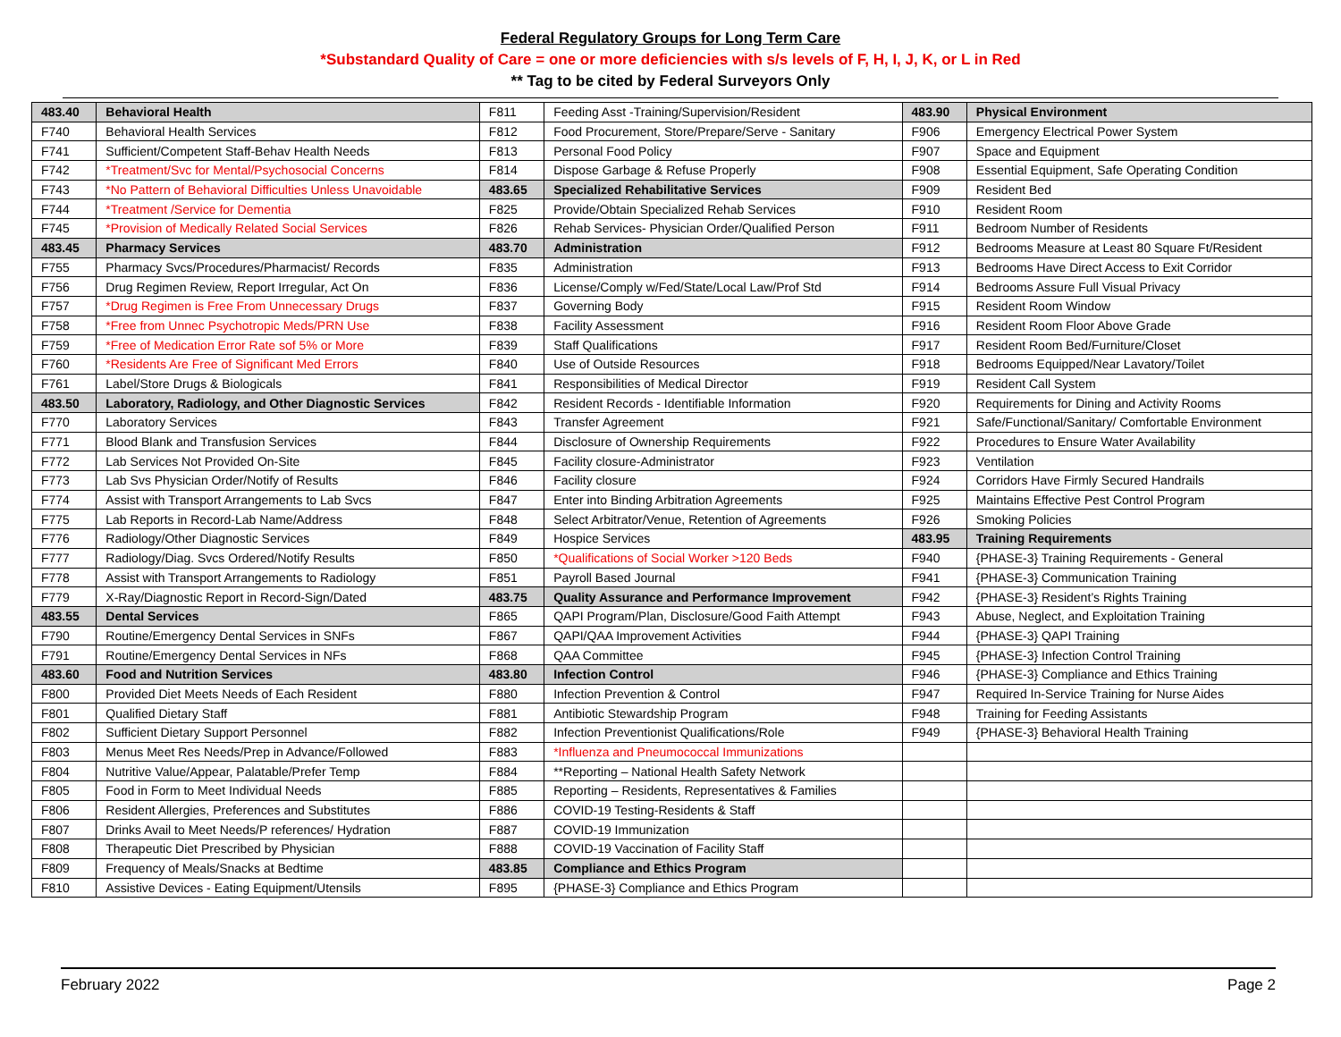Federal Regulatory Groups for Long Term Care
*Substandard Quality of Care = one or more deficiencies with s/s levels of F, H, I, J, K, or L in Red
** Tag to be cited by Federal Surveyors Only
| 483.40 | Behavioral Health | F811 | Feeding Asst -Training/Supervision/Resident | 483.90 | Physical Environment |
| F740 | Behavioral Health Services | F812 | Food Procurement, Store/Prepare/Serve - Sanitary | F906 | Emergency Electrical Power System |
| F741 | Sufficient/Competent Staff-Behav Health Needs | F813 | Personal Food Policy | F907 | Space and Equipment |
| F742 | *Treatment/Svc for Mental/Psychosocial Concerns | F814 | Dispose Garbage & Refuse Properly | F908 | Essential Equipment, Safe Operating Condition |
| F743 | *No Pattern of Behavioral Difficulties Unless Unavoidable | 483.65 | Specialized Rehabilitative Services | F909 | Resident Bed |
| F744 | *Treatment /Service for Dementia | F825 | Provide/Obtain Specialized Rehab Services | F910 | Resident Room |
| F745 | *Provision of Medically Related Social Services | F826 | Rehab Services- Physician Order/Qualified Person | F911 | Bedroom Number of Residents |
| 483.45 | Pharmacy Services | 483.70 | Administration | F912 | Bedrooms Measure at Least 80 Square Ft/Resident |
| F755 | Pharmacy Svcs/Procedures/Pharmacist/ Records | F835 | Administration | F913 | Bedrooms Have Direct Access to Exit Corridor |
| F756 | Drug Regimen Review, Report Irregular, Act On | F836 | License/Comply w/Fed/State/Local Law/Prof Std | F914 | Bedrooms Assure Full Visual Privacy |
| F757 | *Drug Regimen is Free From Unnecessary Drugs | F837 | Governing Body | F915 | Resident Room Window |
| F758 | *Free from Unnec Psychotropic Meds/PRN Use | F838 | Facility Assessment | F916 | Resident Room Floor Above Grade |
| F759 | *Free of Medication Error Rate sof 5% or More | F839 | Staff Qualifications | F917 | Resident Room Bed/Furniture/Closet |
| F760 | *Residents Are Free of Significant Med Errors | F840 | Use of Outside Resources | F918 | Bedrooms Equipped/Near Lavatory/Toilet |
| F761 | Label/Store Drugs & Biologicals | F841 | Responsibilities of Medical Director | F919 | Resident Call System |
| 483.50 | Laboratory, Radiology, and Other Diagnostic Services | F842 | Resident Records - Identifiable Information | F920 | Requirements for Dining and Activity Rooms |
| F770 | Laboratory Services | F843 | Transfer Agreement | F921 | Safe/Functional/Sanitary/ Comfortable Environment |
| F771 | Blood Blank and Transfusion Services | F844 | Disclosure of Ownership Requirements | F922 | Procedures to Ensure Water Availability |
| F772 | Lab Services Not Provided On-Site | F845 | Facility closure-Administrator | F923 | Ventilation |
| F773 | Lab Svs Physician Order/Notify of Results | F846 | Facility closure | F924 | Corridors Have Firmly Secured Handrails |
| F774 | Assist with Transport Arrangements to Lab Svcs | F847 | Enter into Binding Arbitration Agreements | F925 | Maintains Effective Pest Control Program |
| F775 | Lab Reports in Record-Lab Name/Address | F848 | Select Arbitrator/Venue, Retention of Agreements | F926 | Smoking Policies |
| F776 | Radiology/Other Diagnostic Services | F849 | Hospice Services | 483.95 | Training Requirements |
| F777 | Radiology/Diag. Svcs Ordered/Notify Results | F850 | *Qualifications of Social Worker >120 Beds | F940 | {PHASE-3} Training Requirements - General |
| F778 | Assist with Transport Arrangements to Radiology | F851 | Payroll Based Journal | F941 | {PHASE-3} Communication Training |
| F779 | X-Ray/Diagnostic Report in Record-Sign/Dated | 483.75 | Quality Assurance and Performance Improvement | F942 | {PHASE-3} Resident’s Rights Training |
| 483.55 | Dental Services | F865 | QAPI Program/Plan, Disclosure/Good Faith Attempt | F943 | Abuse, Neglect, and Exploitation Training |
| F790 | Routine/Emergency Dental Services in SNFs | F867 | QAPI/QAA Improvement Activities | F944 | {PHASE-3} QAPI Training |
| F791 | Routine/Emergency Dental Services in NFs | F868 | QAA Committee | F945 | {PHASE-3} Infection Control Training |
| 483.60 | Food and Nutrition Services | 483.80 | Infection Control | F946 | {PHASE-3} Compliance and Ethics Training |
| F800 | Provided Diet Meets Needs of Each Resident | F880 | Infection Prevention & Control | F947 | Required In-Service Training for Nurse Aides |
| F801 | Qualified Dietary Staff | F881 | Antibiotic Stewardship Program | F948 | Training for Feeding Assistants |
| F802 | Sufficient Dietary Support Personnel | F882 | Infection Preventionist Qualifications/Role | F949 | {PHASE-3} Behavioral Health Training |
| F803 | Menus Meet Res Needs/Prep in Advance/Followed | F883 | *Influenza and Pneumococcal Immunizations | | |
| F804 | Nutritive Value/Appear, Palatable/Prefer Temp | F884 | **Reporting – National Health Safety Network | | |
| F805 | Food in Form to Meet Individual Needs | F885 | Reporting – Residents, Representatives & Families | | |
| F806 | Resident Allergies, Preferences and Substitutes | F886 | COVID-19 Testing-Residents & Staff | | |
| F807 | Drinks Avail to Meet Needs/P references/ Hydration | F887 | COVID-19 Immunization | | |
| F808 | Therapeutic Diet Prescribed by Physician | F888 | COVID-19 Vaccination of Facility Staff | | |
| F809 | Frequency of Meals/Snacks at Bedtime | 483.85 | Compliance and Ethics Program | | |
| F810 | Assistive Devices - Eating Equipment/Utensils | F895 | {PHASE-3} Compliance and Ethics Program | | |
February 2022 Page 2